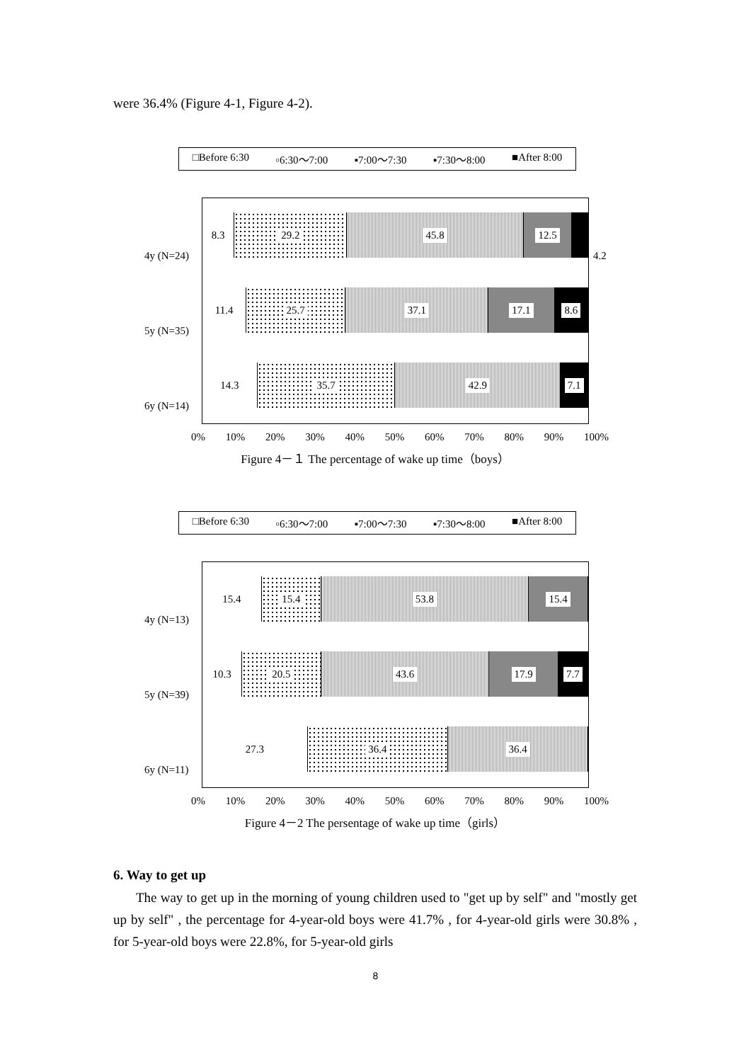were 36.4% (Figure 4-1, Figure 4-2).
□Before 6:30 ▫6:30～7:00 ▪7:00～7:30 ▪7:30～8:00 ■After 8:00
4y (N=24)
5y (N=35)
6y (N=14)
8.3 29.2 45.8 12.5
11.4 25.7 37.1 17.1 8.6
14.3 35.7 42.9 7.1
4.2
0% 10% 20% 30% 40% 50% 60% 70% 80% 90% 100%
Figure 4－１ The percentage of wake up time（boys）
□Before 6:30 ▫6:30～7:00 ▪7:00～7:30 ▪7:30～8:00 ■After 8:00
4y (N=13)
5y (N=39)
6y (N=11)
15.4 15.4 53.8 15.4
10.3 20.5 43.6 17.9 7.7
27.3 36.4 36.4
0% 10% 20% 30% 40% 50% 60% 70% 80% 90% 100%
Figure 4－2 The persentage of wake up time（girls）
6. Way to get up
The way to get up in the morning of young children used to "get up by self" and "mostly get up by self" , the percentage for 4-year-old boys were 41.7% , for 4-year-old girls were 30.8% , for 5-year-old boys were 22.8%, for 5-year-old girls
8